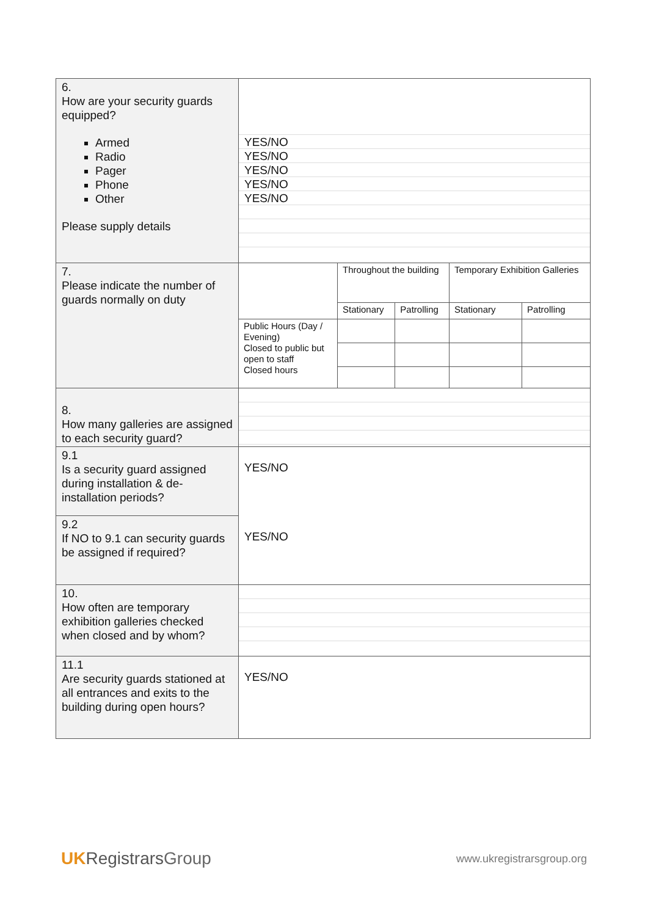| 6. How are your security guards equipped? Armed Radio Pager Phone Other Please supply details | YES/NO YES/NO YES/NO YES/NO YES/NO |
| 7. Please indicate the number of guards normally on duty | / / Throughout the building / / Temporary Exhibition Galleries / / / / Stationary / Patrolling / Stationary / Patrolling / / Public Hours (Day / Evening) Closed to public but open to staff Closed hours / / / / / |
| 8. How many galleries are assigned to each security guard? | |
| 9.1 Is a security guard assigned during installation & de-installation periods? | YES/NO |
| 9.2 If NO to 9.1 can security guards be assigned if required? | YES/NO |
| 10. How often are temporary exhibition galleries checked when closed and by whom? | |
| 11.1 Are security guards stationed at all entrances and exits to the building during open hours? | YES/NO |
UK Registrars Group
www.ukregistrarsgroup.org